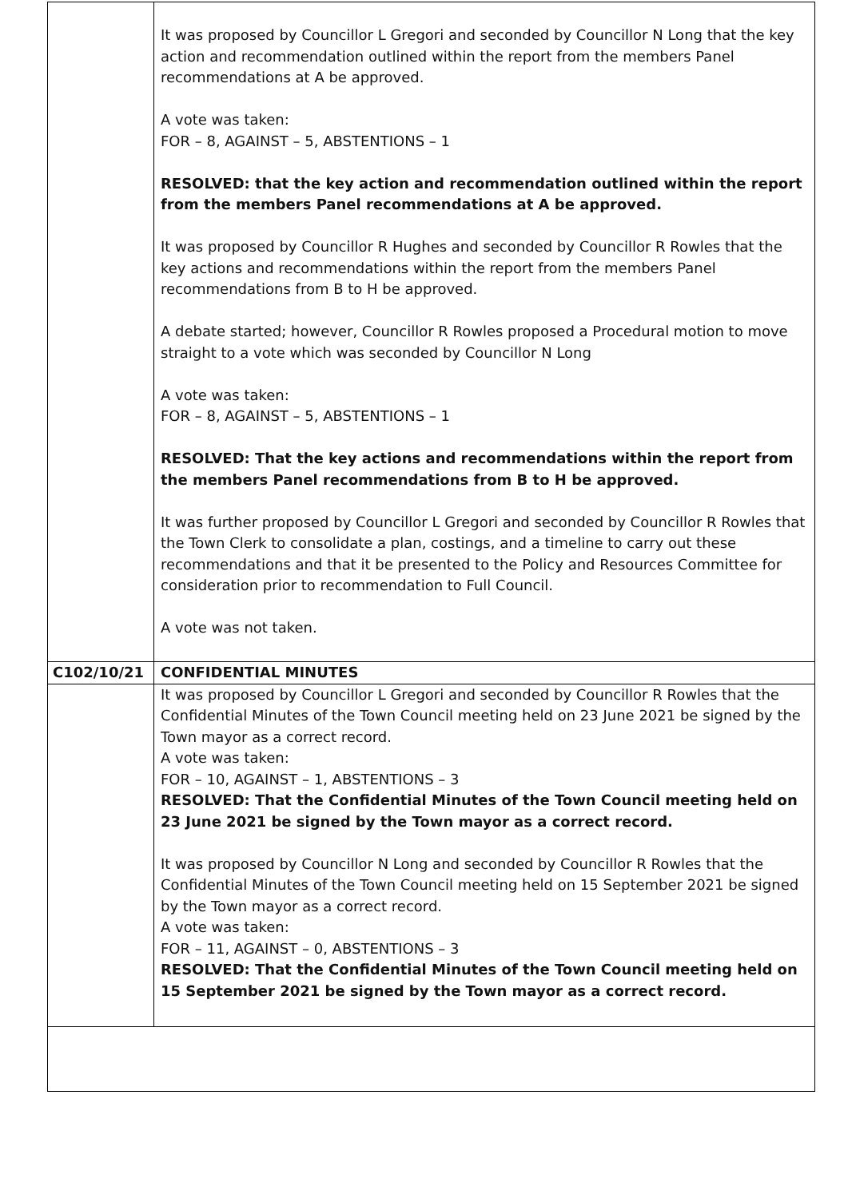| | It was proposed by Councillor L Gregori and seconded by Councillor N Long that the key action and recommendation outlined within the report from the members Panel recommendations at A be approved. A vote was taken: FOR – 8, AGAINST – 5, ABSTENTIONS – 1 RESOLVED: that the key action and recommendation outlined within the report from the members Panel recommendations at A be approved. It was proposed by Councillor R Hughes and seconded by Councillor R Rowles that the key actions and recommendations within the report from the members Panel recommendations from B to H be approved. A debate started; however, Councillor R Rowles proposed a Procedural motion to move straight to a vote which was seconded by Councillor N Long A vote was taken: FOR – 8, AGAINST – 5, ABSTENTIONS – 1 RESOLVED: That the key actions and recommendations within the report from the members Panel recommendations from B to H be approved. It was further proposed by Councillor L Gregori and seconded by Councillor R Rowles that the Town Clerk to consolidate a plan, costings, and a timeline to carry out these recommendations and that it be presented to the Policy and Resources Committee for consideration prior to recommendation to Full Council. A vote was not taken. |
| C102/10/21 | CONFIDENTIAL MINUTES |
| | It was proposed by Councillor L Gregori and seconded by Councillor R Rowles that the Confidential Minutes of the Town Council meeting held on 23 June 2021 be signed by the Town mayor as a correct record. A vote was taken: FOR – 10, AGAINST – 1, ABSTENTIONS – 3 RESOLVED: That the Confidential Minutes of the Town Council meeting held on 23 June 2021 be signed by the Town mayor as a correct record. It was proposed by Councillor N Long and seconded by Councillor R Rowles that the Confidential Minutes of the Town Council meeting held on 15 September 2021 be signed by the Town mayor as a correct record. A vote was taken: FOR – 11, AGAINST – 0, ABSTENTIONS – 3 RESOLVED: That the Confidential Minutes of the Town Council meeting held on 15 September 2021 be signed by the Town mayor as a correct record. |